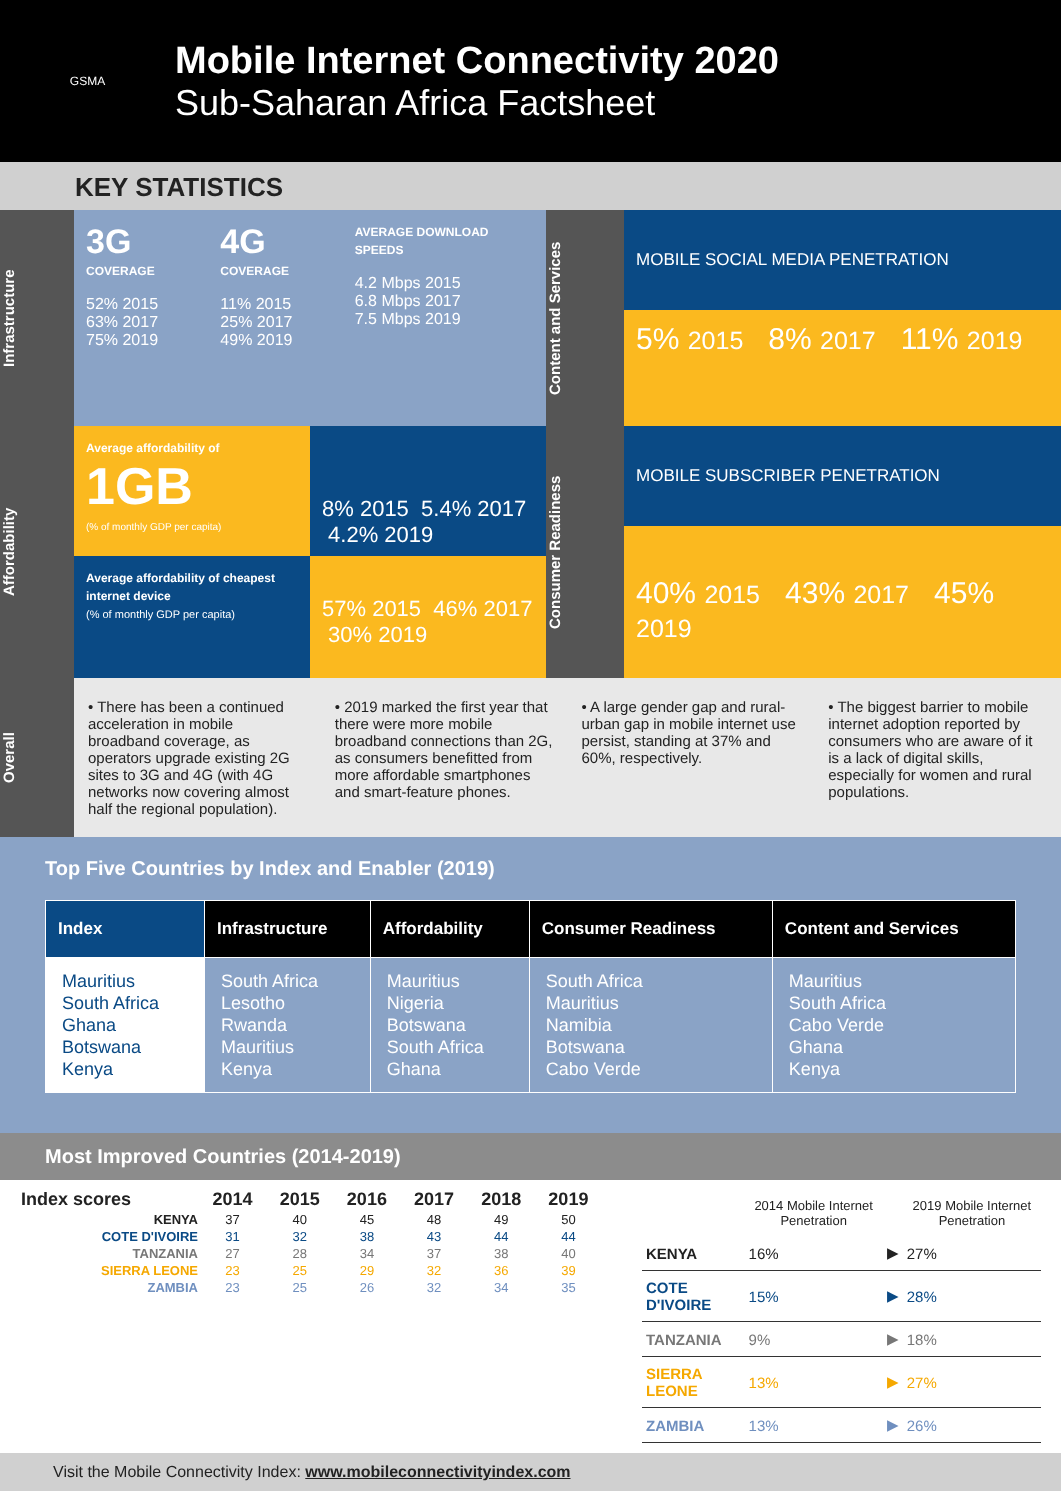GSMA
Mobile Internet Connectivity 2020
Sub-Saharan Africa Factsheet
KEY STATISTICS
Infrastructure
3G COVERAGE
52% 2015
63% 2017
75% 2019
4G COVERAGE
11% 2015
25% 2017
49% 2019
AVERAGE DOWNLOAD SPEEDS
4.2 Mbps 2015
6.8 Mbps 2017
7.5 Mbps 2019
Content and Services
MOBILE SOCIAL MEDIA PENETRATION
5% 2015 8% 2017 11% 2019
Affordability
Average affordability of
1GB
(% of monthly GDP per capita)
8% 2015 5.4% 2017 4.2% 2019
Average affordability of cheapest internet device
(% of monthly GDP per capita)
57% 2015 46% 2017 30% 2019
Consumer Readiness
MOBILE SUBSCRIBER PENETRATION
40% 2015 43% 2017 45% 2019
Overall
• There has been a continued acceleration in mobile broadband coverage, as operators upgrade existing 2G sites to 3G and 4G (with 4G networks now covering almost half the regional population).
• 2019 marked the first year that there were more mobile broadband connections than 2G, as consumers benefitted from more affordable smartphones and smart-feature phones.
• A large gender gap and rural-urban gap in mobile internet use persist, standing at 37% and 60%, respectively.
• The biggest barrier to mobile internet adoption reported by consumers who are aware of it is a lack of digital skills, especially for women and rural populations.
Top Five Countries by Index and Enabler (2019)
| Index | Infrastructure | Affordability | Consumer Readiness | Content and Services |
| --- | --- | --- | --- | --- |
| Mauritius South Africa Ghana Botswana Kenya | South Africa Lesotho Rwanda Mauritius Kenya | Mauritius Nigeria Botswana South Africa Ghana | South Africa Mauritius Namibia Botswana Cabo Verde | Mauritius South Africa Cabo Verde Ghana Kenya |
Most Improved Countries (2014-2019)
| Index scores | 2014 | 2015 | 2016 | 2017 | 2018 | 2019 |
| --- | --- | --- | --- | --- | --- | --- |
| KENYA | 37 | 40 | 45 | 48 | 49 | 50 |
| COTE D'IVOIRE | 31 | 32 | 38 | 43 | 44 | 44 |
| TANZANIA | 27 | 28 | 34 | 37 | 38 | 40 |
| SIERRA LEONE | 23 | 25 | 29 | 32 | 36 | 39 |
| ZAMBIA | 23 | 25 | 26 | 32 | 34 | 35 |
| | 2014 Mobile Internet Penetration | | 2019 Mobile Internet Penetration |
| --- | --- | --- | --- |
| KENYA | 16% | ▶ | 27% |
| COTE D'IVOIRE | 15% | ▶ | 28% |
| TANZANIA | 9% | ▶ | 18% |
| SIERRA LEONE | 13% | ▶ | 27% |
| ZAMBIA | 13% | ▶ | 26% |
Visit the Mobile Connectivity Index: www.mobileconnectivityindex.com